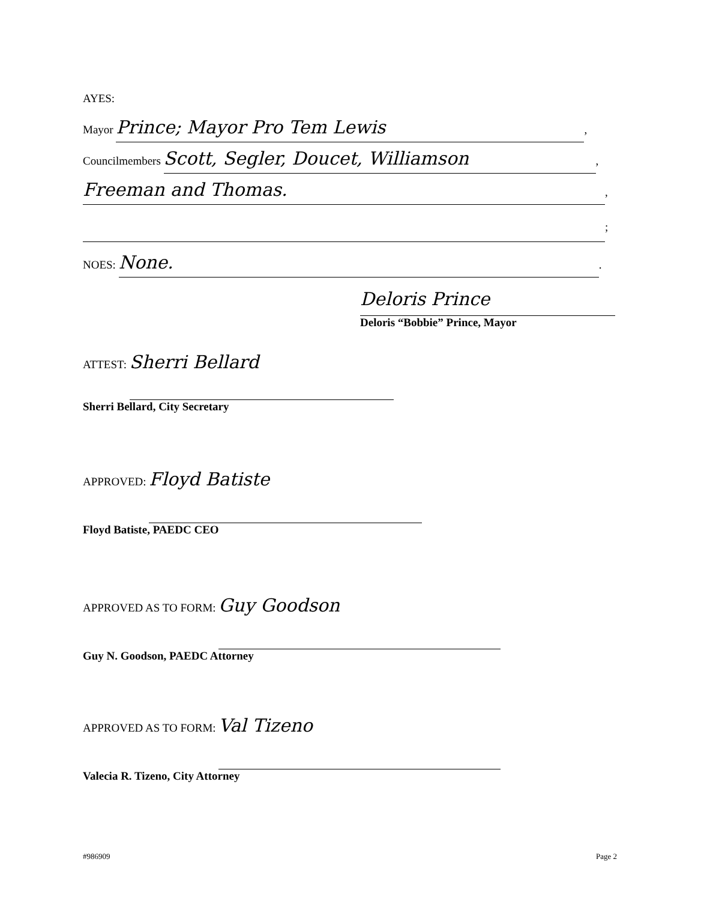AYES:
Mayor Prince; Mayor Pro Tem Lewis,
Councilmembers Scott, Segler, Doucet, Williamson,
Freeman and Thomas.,
;
NOES: None..
Deloris Prince
Deloris “Bobbie” Prince, Mayor
ATTEST:
Sherri Bellard
Sherri Bellard, City Secretary
APPROVED:
Floyd Batiste
Floyd Batiste, PAEDC CEO
APPROVED AS TO FORM:
Guy Goodson
Guy N. Goodson, PAEDC Attorney
APPROVED AS TO FORM:
Val Tizeno
Valecia R. Tizeno, City Attorney
#986909 Page 2